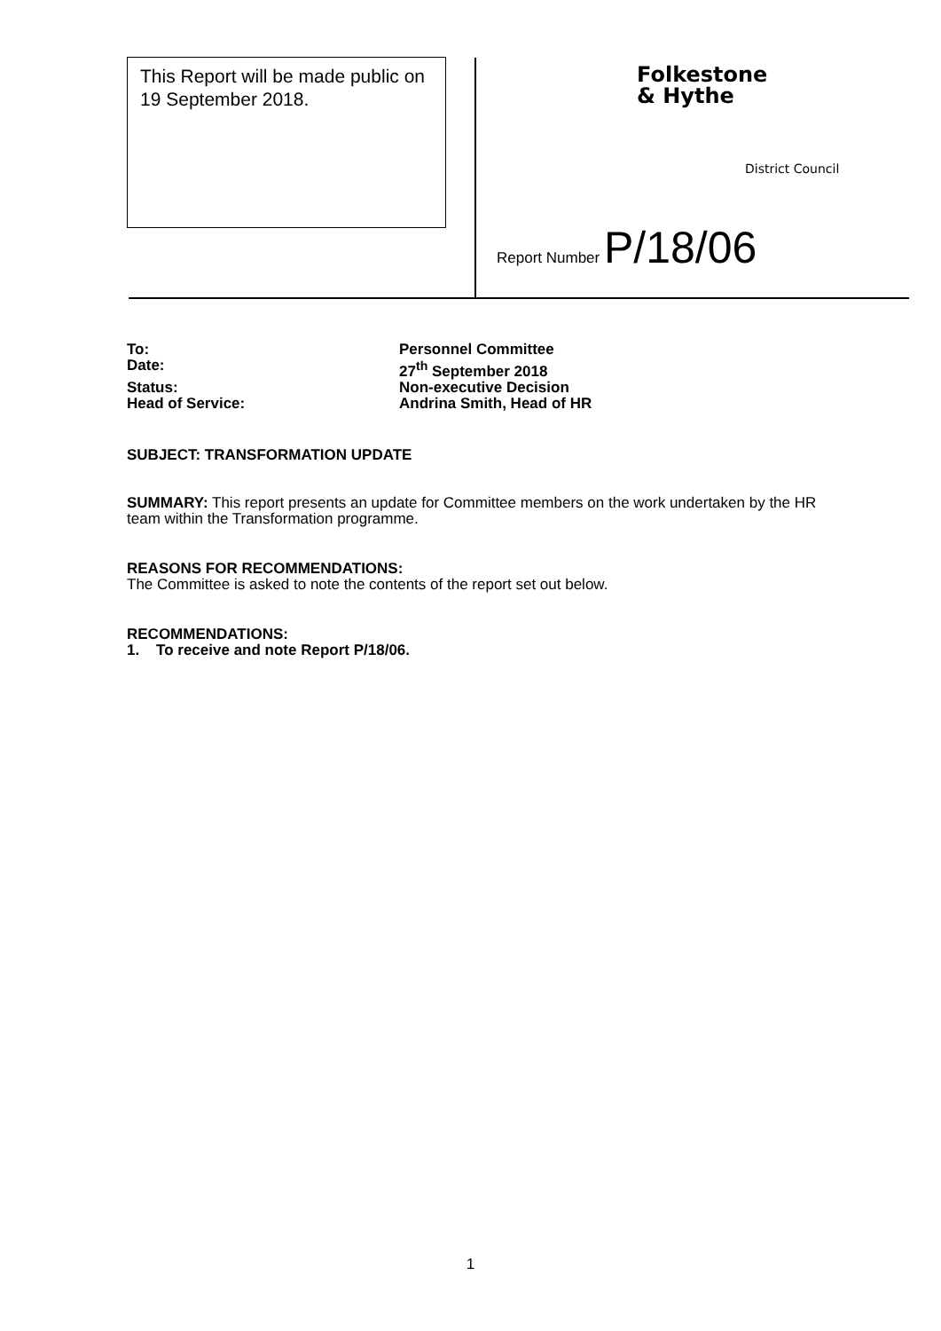This Report will be made public on 19 September 2018.
Folkestone
& Hythe
District Council
Report Number P/18/06
To: Personnel Committee
Date: 27<sup>th</sup> September 2018
Status: Non-executive Decision
Head of Service: Andrina Smith, Head of HR
SUBJECT: TRANSFORMATION UPDATE
SUMMARY: This report presents an update for Committee members on the work undertaken by the HR team within the Transformation programme.
REASONS FOR RECOMMENDATIONS:
The Committee is asked to note the contents of the report set out below.
RECOMMENDATIONS:
1. To receive and note Report P/18/06.
1